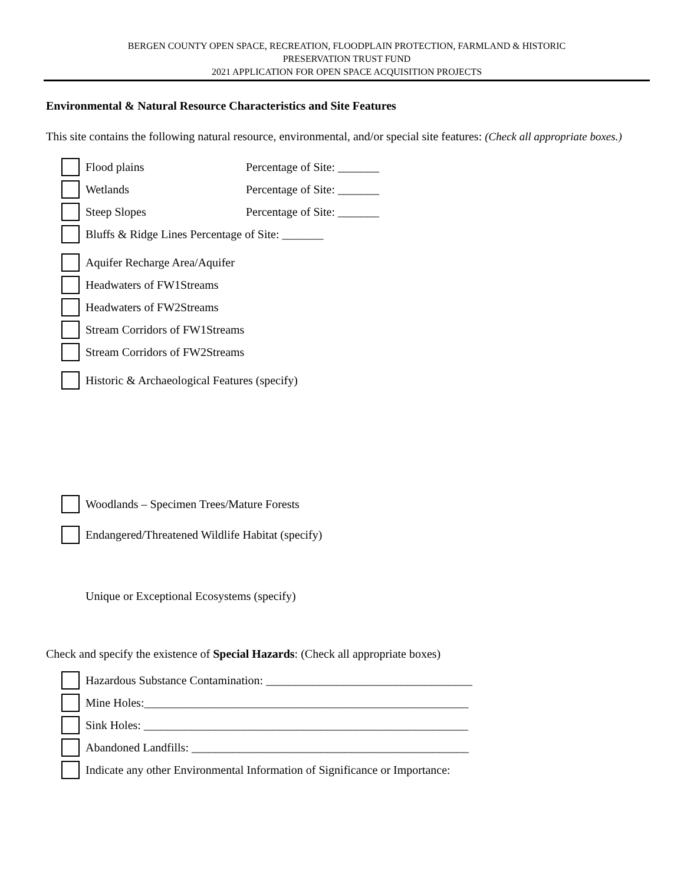BERGEN COUNTY OPEN SPACE, RECREATION, FLOODPLAIN PROTECTION, FARMLAND & HISTORIC
PRESERVATION TRUST FUND
2021 APPLICATION FOR OPEN SPACE ACQUISITION PROJECTS
Environmental & Natural Resource Characteristics and Site Features
This site contains the following natural resource, environmental, and/or special site features: (Check all appropriate boxes.)
Flood plains Percentage of Site: _______
Wetlands Percentage of Site: _______
Steep Slopes Percentage of Site: _______
Bluffs & Ridge Lines Percentage of Site: _______
Aquifer Recharge Area/Aquifer
Headwaters of FW1Streams
Headwaters of FW2Streams
Stream Corridors of FW1Streams
Stream Corridors of FW2Streams
Historic & Archaeological Features (specify)
Woodlands – Specimen Trees/Mature Forests
Endangered/Threatened Wildlife Habitat (specify)
Unique or Exceptional Ecosystems (specify)
Check and specify the existence of Special Hazards: (Check all appropriate boxes)
Hazardous Substance Contamination: ___________________________________
Mine Holes:_______________________________________________________
Sink Holes: _______________________________________________________
Abandoned Landfills: _______________________________________________
Indicate any other Environmental Information of Significance or Importance: